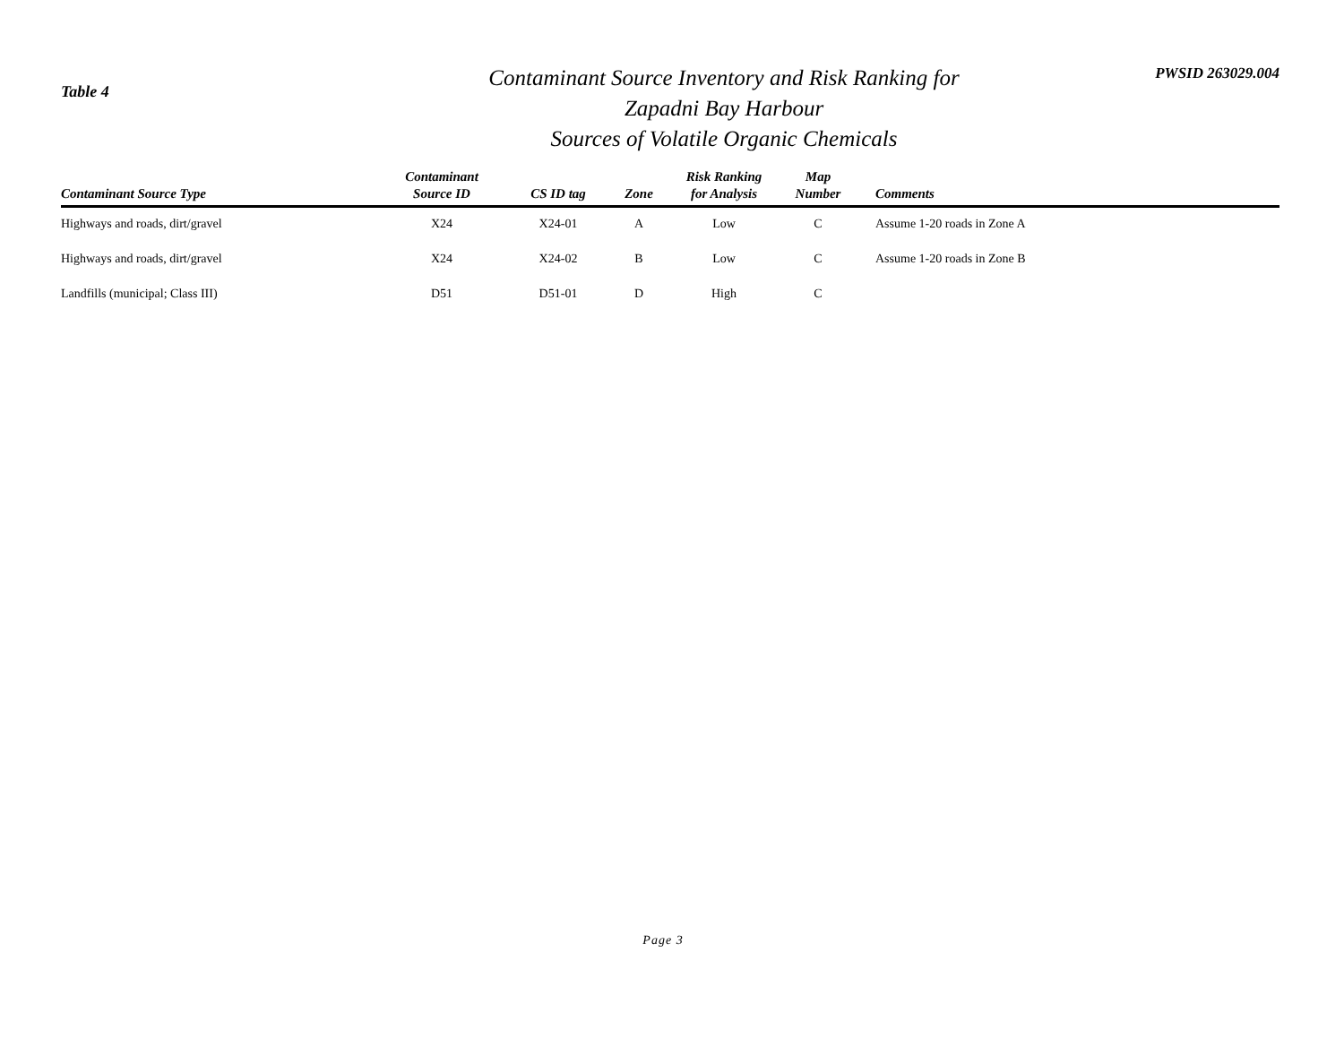Table 4
Contaminant Source Inventory and Risk Ranking for
Zapadni Bay Harbour
Sources of Volatile Organic Chemicals
PWSID 263029.004
| Contaminant Source Type | Contaminant Source ID | CS ID tag | Zone | Risk Ranking for Analysis | Map Number | Comments |
| --- | --- | --- | --- | --- | --- | --- |
| Highways and roads, dirt/gravel | X24 | X24-01 | A | Low | C | Assume 1-20 roads in Zone A |
| Highways and roads, dirt/gravel | X24 | X24-02 | B | Low | C | Assume 1-20 roads in Zone B |
| Landfills (municipal; Class III) | D51 | D51-01 | D | High | C | |
Page 3